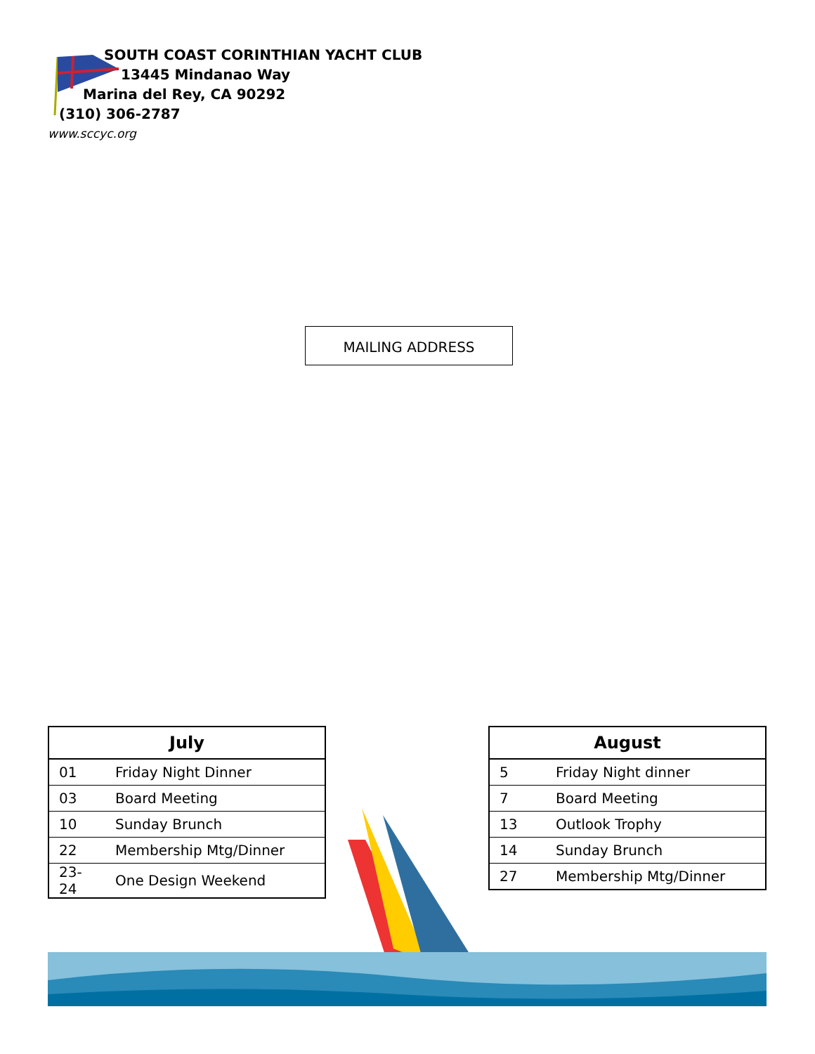SOUTH COAST CORINTHIAN YACHT CLUB
13445 Mindanao Way
Marina del Rey, CA 90292
(310) 306-2787
www.sccyc.org
MAILING ADDRESS
| July | |
| --- | --- |
| 01 | Friday Night Dinner |
| 03 | Board Meeting |
| 10 | Sunday Brunch |
| 22 | Membership Mtg/Dinner |
| 23-24 | One Design Weekend |
| August | |
| --- | --- |
| 5 | Friday Night dinner |
| 7 | Board Meeting |
| 13 | Outlook Trophy |
| 14 | Sunday Brunch |
| 27 | Membership Mtg/Dinner |